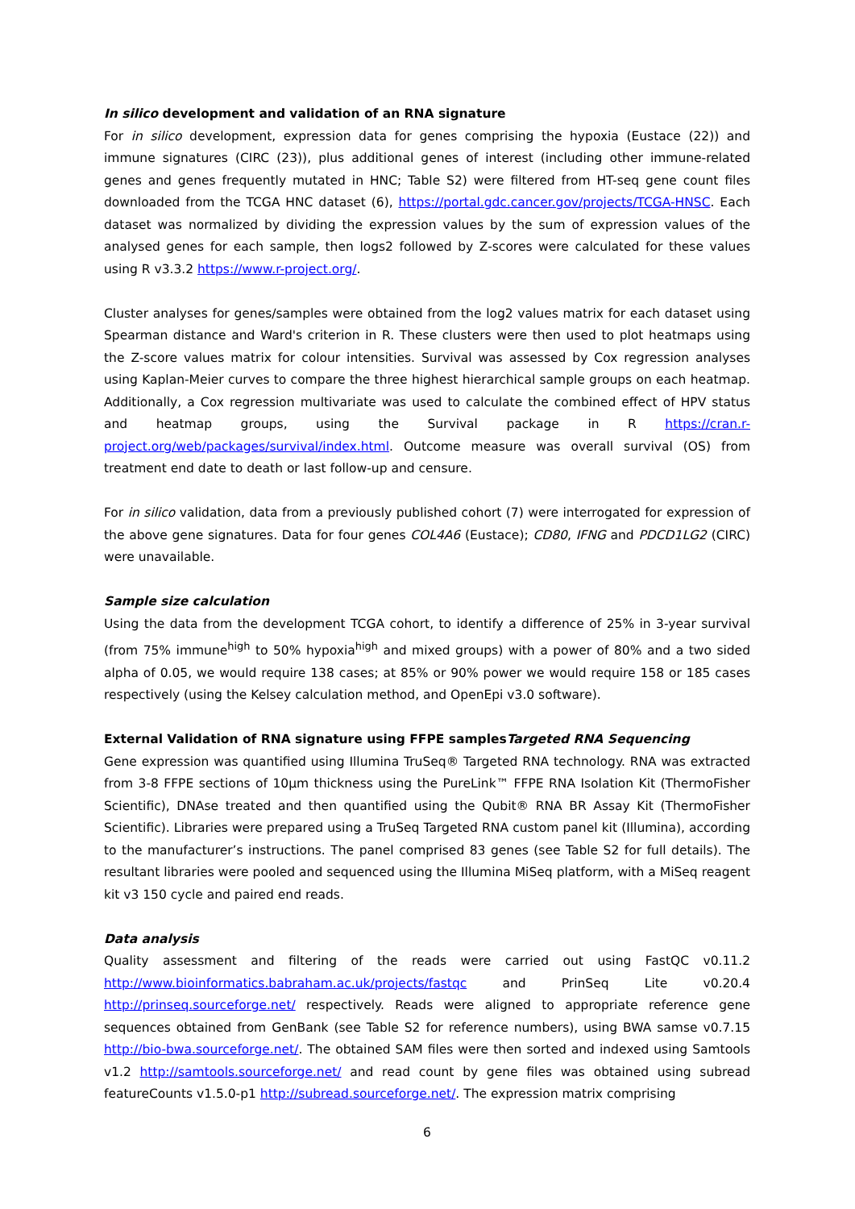In silico development and validation of an RNA signature
For in silico development, expression data for genes comprising the hypoxia (Eustace (22)) and immune signatures (CIRC (23)), plus additional genes of interest (including other immune-related genes and genes frequently mutated in HNC; Table S2) were filtered from HT-seq gene count files downloaded from the TCGA HNC dataset (6), https://portal.gdc.cancer.gov/projects/TCGA-HNSC. Each dataset was normalized by dividing the expression values by the sum of expression values of the analysed genes for each sample, then logs2 followed by Z-scores were calculated for these values using R v3.3.2 https://www.r-project.org/.
Cluster analyses for genes/samples were obtained from the log2 values matrix for each dataset using Spearman distance and Ward's criterion in R. These clusters were then used to plot heatmaps using the Z-score values matrix for colour intensities. Survival was assessed by Cox regression analyses using Kaplan-Meier curves to compare the three highest hierarchical sample groups on each heatmap. Additionally, a Cox regression multivariate was used to calculate the combined effect of HPV status and heatmap groups, using the Survival package in R https://cran.r-project.org/web/packages/survival/index.html. Outcome measure was overall survival (OS) from treatment end date to death or last follow-up and censure.
For in silico validation, data from a previously published cohort (7) were interrogated for expression of the above gene signatures. Data for four genes COL4A6 (Eustace); CD80, IFNG and PDCD1LG2 (CIRC) were unavailable.
Sample size calculation
Using the data from the development TCGA cohort, to identify a difference of 25% in 3-year survival (from 75% immune<sup>high</sup> to 50% hypoxia<sup>high</sup> and mixed groups) with a power of 80% and a two sided alpha of 0.05, we would require 138 cases; at 85% or 90% power we would require 158 or 185 cases respectively (using the Kelsey calculation method, and OpenEpi v3.0 software).
External Validation of RNA signature using FFPE samplesTargeted RNA Sequencing
Gene expression was quantified using Illumina TruSeq® Targeted RNA technology. RNA was extracted from 3-8 FFPE sections of 10µm thickness using the PureLink™ FFPE RNA Isolation Kit (ThermoFisher Scientific), DNAse treated and then quantified using the Qubit® RNA BR Assay Kit (ThermoFisher Scientific). Libraries were prepared using a TruSeq Targeted RNA custom panel kit (Illumina), according to the manufacturer’s instructions. The panel comprised 83 genes (see Table S2 for full details). The resultant libraries were pooled and sequenced using the Illumina MiSeq platform, with a MiSeq reagent kit v3 150 cycle and paired end reads.
Data analysis
Quality assessment and filtering of the reads were carried out using FastQC v0.11.2 http://www.bioinformatics.babraham.ac.uk/projects/fastqc and PrinSeq Lite v0.20.4 http://prinseq.sourceforge.net/ respectively. Reads were aligned to appropriate reference gene sequences obtained from GenBank (see Table S2 for reference numbers), using BWA samse v0.7.15 http://bio-bwa.sourceforge.net/. The obtained SAM files were then sorted and indexed using Samtools v1.2 http://samtools.sourceforge.net/ and read count by gene files was obtained using subread featureCounts v1.5.0-p1 http://subread.sourceforge.net/. The expression matrix comprising
6